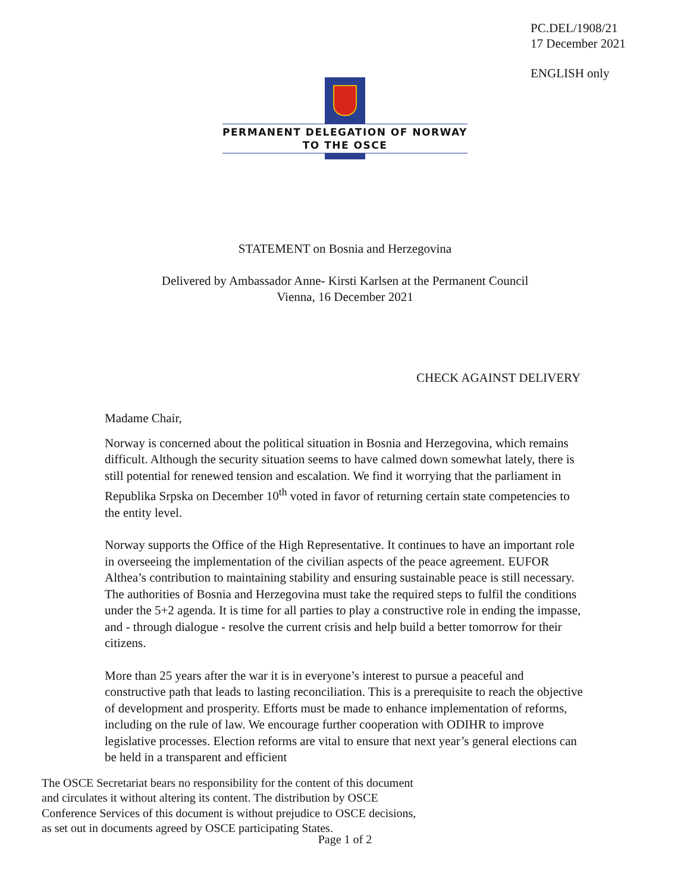PC.DEL/1908/21
17 December 2021
ENGLISH only
PERMANENT DELEGATION OF NORWAY
TO THE OSCE
STATEMENT on Bosnia and Herzegovina
Delivered by Ambassador Anne- Kirsti Karlsen at the Permanent Council
Vienna, 16 December 2021
CHECK AGAINST DELIVERY
Madame Chair,
Norway is concerned about the political situation in Bosnia and Herzegovina, which remains difficult. Although the security situation seems to have calmed down somewhat lately, there is still potential for renewed tension and escalation. We find it worrying that the parliament in Republika Srpska on December 10<sup>th</sup> voted in favor of returning certain state competencies to the entity level.
Norway supports the Office of the High Representative. It continues to have an important role in overseeing the implementation of the civilian aspects of the peace agreement. EUFOR Althea’s contribution to maintaining stability and ensuring sustainable peace is still necessary. The authorities of Bosnia and Herzegovina must take the required steps to fulfil the conditions under the 5+2 agenda. It is time for all parties to play a constructive role in ending the impasse, and - through dialogue - resolve the current crisis and help build a better tomorrow for their citizens.
More than 25 years after the war it is in everyone’s interest to pursue a peaceful and constructive path that leads to lasting reconciliation. This is a prerequisite to reach the objective of development and prosperity. Efforts must be made to enhance implementation of reforms, including on the rule of law. We encourage further cooperation with ODIHR to improve legislative processes. Election reforms are vital to ensure that next year’s general elections can be held in a transparent and efficient
The OSCE Secretariat bears no responsibility for the content of this document
and circulates it without altering its content. The distribution by OSCE
Conference Services of this document is without prejudice to OSCE decisions,
as set out in documents agreed by OSCE participating States.
Page 1 of 2